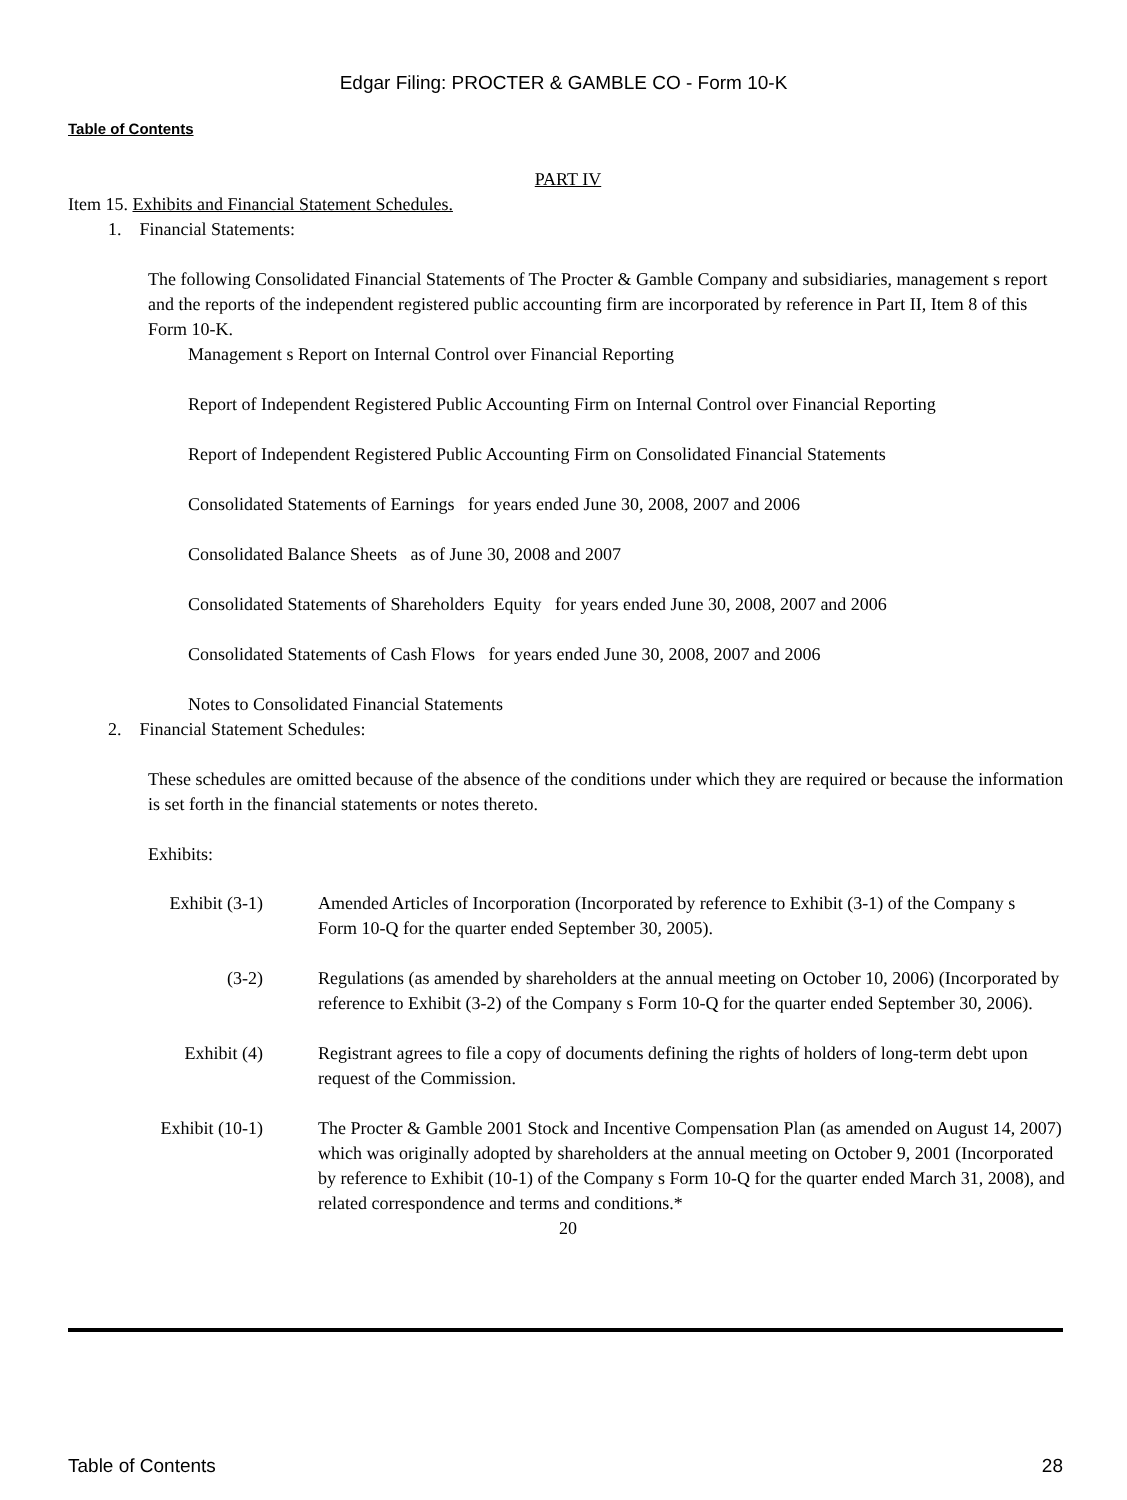Edgar Filing: PROCTER & GAMBLE CO - Form 10-K
Table of Contents
PART IV
Item 15. Exhibits and Financial Statement Schedules.
1. Financial Statements:
The following Consolidated Financial Statements of The Procter & Gamble Company and subsidiaries, management s report and the reports of the independent registered public accounting firm are incorporated by reference in Part II, Item 8 of this Form 10-K.
Management s Report on Internal Control over Financial Reporting
Report of Independent Registered Public Accounting Firm on Internal Control over Financial Reporting
Report of Independent Registered Public Accounting Firm on Consolidated Financial Statements
Consolidated Statements of Earnings for years ended June 30, 2008, 2007 and 2006
Consolidated Balance Sheets as of June 30, 2008 and 2007
Consolidated Statements of Shareholders Equity for years ended June 30, 2008, 2007 and 2006
Consolidated Statements of Cash Flows for years ended June 30, 2008, 2007 and 2006
Notes to Consolidated Financial Statements
2. Financial Statement Schedules:
These schedules are omitted because of the absence of the conditions under which they are required or because the information is set forth in the financial statements or notes thereto.
Exhibits:
| Exhibit (3-1) | Amended Articles of Incorporation (Incorporated by reference to Exhibit (3-1) of the Company s Form 10-Q for the quarter ended September 30, 2005). |
| (3-2) | Regulations (as amended by shareholders at the annual meeting on October 10, 2006) (Incorporated by reference to Exhibit (3-2) of the Company s Form 10-Q for the quarter ended September 30, 2006). |
| Exhibit (4) | Registrant agrees to file a copy of documents defining the rights of holders of long-term debt upon request of the Commission. |
| Exhibit (10-1) | The Procter & Gamble 2001 Stock and Incentive Compensation Plan (as amended on August 14, 2007) which was originally adopted by shareholders at the annual meeting on October 9, 2001 (Incorporated by reference to Exhibit (10-1) of the Company s Form 10-Q for the quarter ended March 31, 2008), and related correspondence and terms and conditions.* |
20
Table of Contents 28